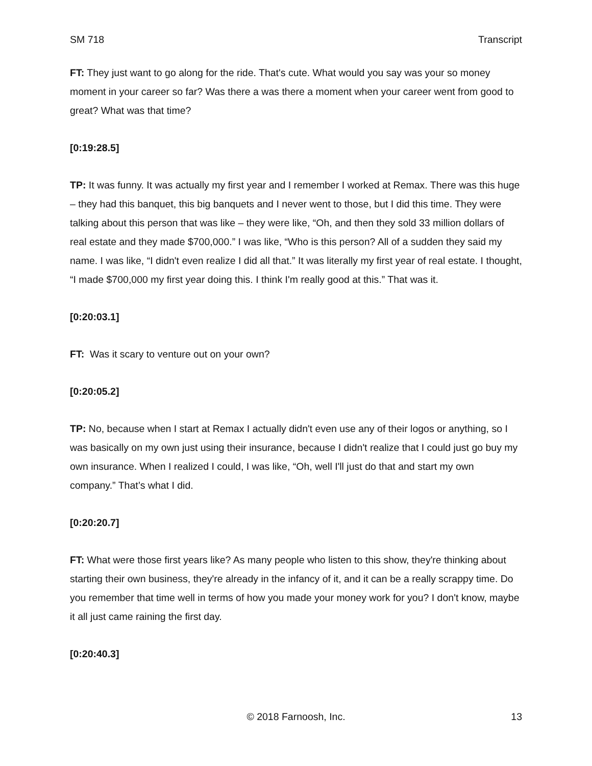SM 718 Transcript
FT: They just want to go along for the ride. That's cute. What would you say was your so money moment in your career so far? Was there a was there a moment when your career went from good to great? What was that time?
[0:19:28.5]
TP: It was funny. It was actually my first year and I remember I worked at Remax. There was this huge – they had this banquet, this big banquets and I never went to those, but I did this time. They were talking about this person that was like – they were like, “Oh, and then they sold 33 million dollars of real estate and they made $700,000.” I was like, “Who is this person? All of a sudden they said my name. I was like, “I didn't even realize I did all that.” It was literally my first year of real estate. I thought, “I made $700,000 my first year doing this. I think I'm really good at this.” That was it.
[0:20:03.1]
FT: Was it scary to venture out on your own?
[0:20:05.2]
TP: No, because when I start at Remax I actually didn't even use any of their logos or anything, so I was basically on my own just using their insurance, because I didn't realize that I could just go buy my own insurance. When I realized I could, I was like, “Oh, well I'll just do that and start my own company.” That’s what I did.
[0:20:20.7]
FT: What were those first years like? As many people who listen to this show, they're thinking about starting their own business, they're already in the infancy of it, and it can be a really scrappy time. Do you remember that time well in terms of how you made your money work for you? I don't know, maybe it all just came raining the first day.
[0:20:40.3]
13 © 2018 Farnoosh, Inc. 13